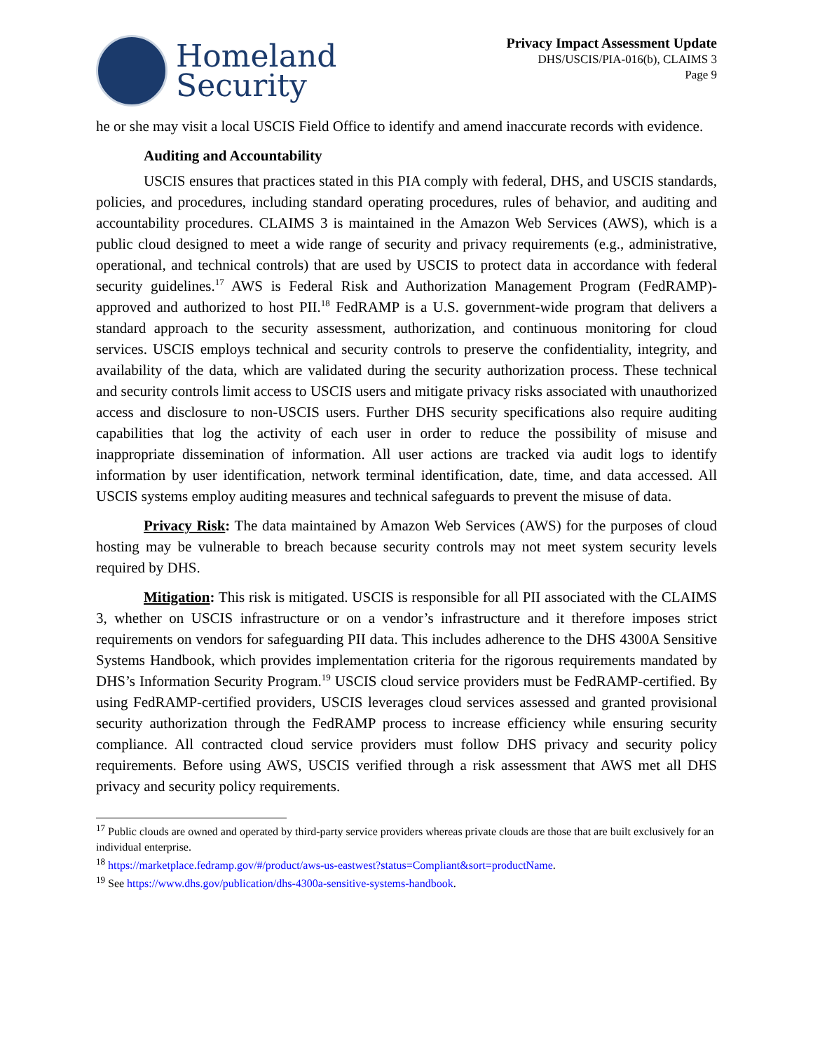Homeland
Security
Privacy Impact Assessment Update
DHS/USCIS/PIA-016(b), CLAIMS 3
Page 9
he or she may visit a local USCIS Field Office to identify and amend inaccurate records with evidence.
Auditing and Accountability
USCIS ensures that practices stated in this PIA comply with federal, DHS, and USCIS standards, policies, and procedures, including standard operating procedures, rules of behavior, and auditing and accountability procedures. CLAIMS 3 is maintained in the Amazon Web Services (AWS), which is a public cloud designed to meet a wide range of security and privacy requirements (e.g., administrative, operational, and technical controls) that are used by USCIS to protect data in accordance with federal security guidelines.<sup>17</sup> AWS is Federal Risk and Authorization Management Program (FedRAMP)-approved and authorized to host PII.<sup>18</sup> FedRAMP is a U.S. government-wide program that delivers a standard approach to the security assessment, authorization, and continuous monitoring for cloud services. USCIS employs technical and security controls to preserve the confidentiality, integrity, and availability of the data, which are validated during the security authorization process. These technical and security controls limit access to USCIS users and mitigate privacy risks associated with unauthorized access and disclosure to non-USCIS users. Further DHS security specifications also require auditing capabilities that log the activity of each user in order to reduce the possibility of misuse and inappropriate dissemination of information. All user actions are tracked via audit logs to identify information by user identification, network terminal identification, date, time, and data accessed. All USCIS systems employ auditing measures and technical safeguards to prevent the misuse of data.
Privacy Risk: The data maintained by Amazon Web Services (AWS) for the purposes of cloud hosting may be vulnerable to breach because security controls may not meet system security levels required by DHS.
Mitigation: This risk is mitigated. USCIS is responsible for all PII associated with the CLAIMS 3, whether on USCIS infrastructure or on a vendor’s infrastructure and it therefore imposes strict requirements on vendors for safeguarding PII data. This includes adherence to the DHS 4300A Sensitive Systems Handbook, which provides implementation criteria for the rigorous requirements mandated by DHS’s Information Security Program.<sup>19</sup> USCIS cloud service providers must be FedRAMP-certified. By using FedRAMP-certified providers, USCIS leverages cloud services assessed and granted provisional security authorization through the FedRAMP process to increase efficiency while ensuring security compliance. All contracted cloud service providers must follow DHS privacy and security policy requirements. Before using AWS, USCIS verified through a risk assessment that AWS met all DHS privacy and security policy requirements.
<sup>17</sup> Public clouds are owned and operated by third-party service providers whereas private clouds are those that are built exclusively for an individual enterprise.
<sup>18</sup> https://marketplace.fedramp.gov/#/product/aws-us-eastwest?status=Compliant&sort=productName.
<sup>19</sup> See https://www.dhs.gov/publication/dhs-4300a-sensitive-systems-handbook.